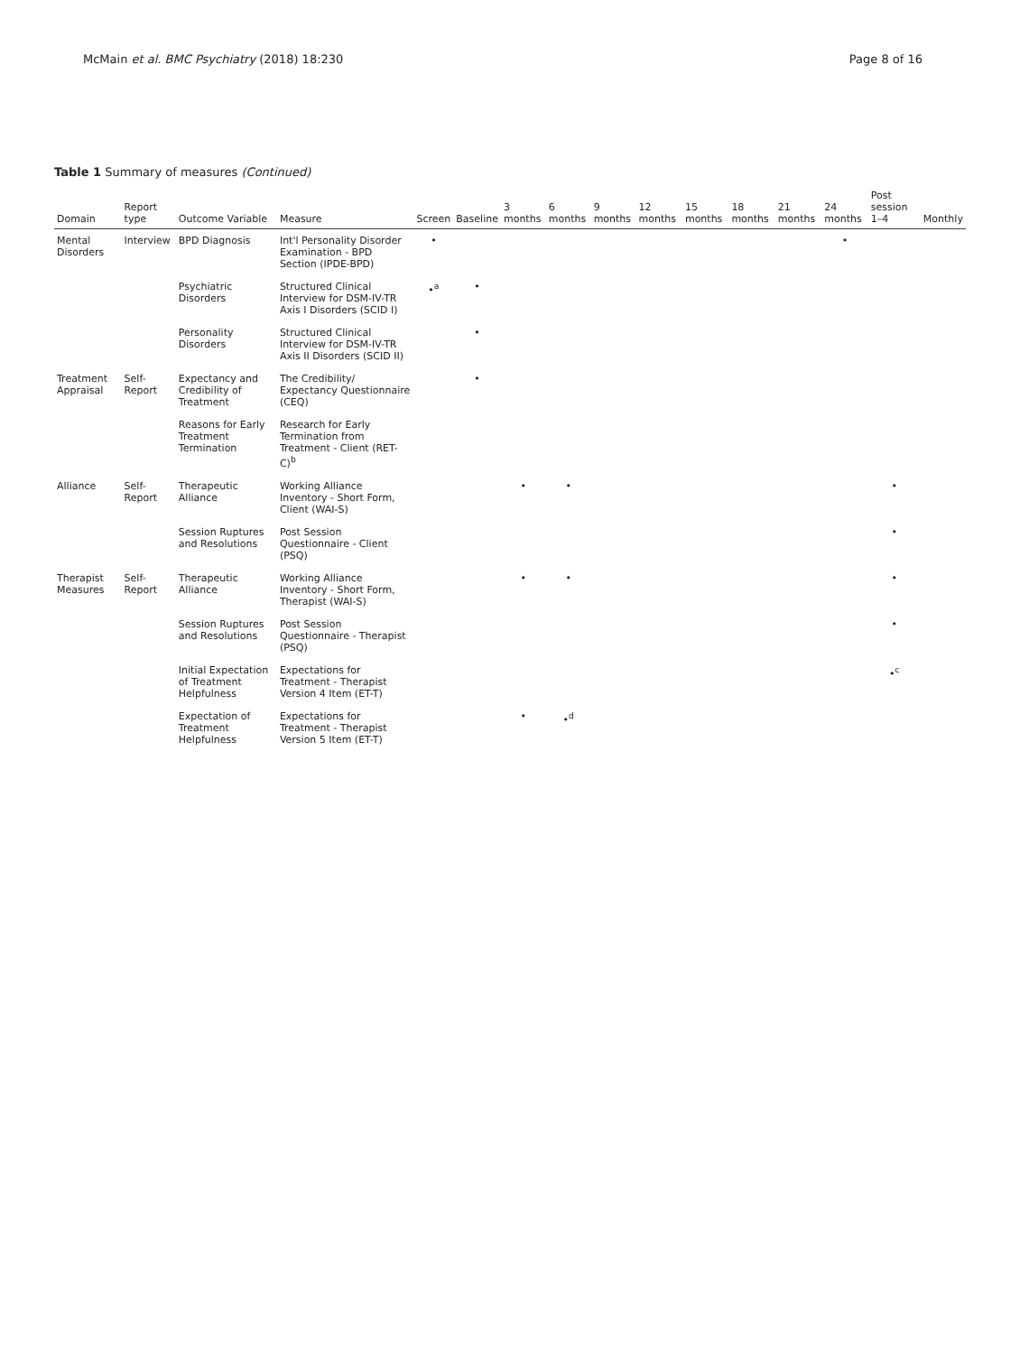McMain et al. BMC Psychiatry (2018) 18:230 Page 8 of 16
Table 1 Summary of measures (Continued)
| Domain | Report type | Outcome Variable | Measure | Screen | Baseline | 3 months | 6 months | 9 months | 12 months | 15 months | 18 months | 21 months | 24 months | Post session 1–4 | Monthly |
| --- | --- | --- | --- | --- | --- | --- | --- | --- | --- | --- | --- | --- | --- | --- | --- |
| Mental Disorders | Interview | BPD Diagnosis | Int'l Personality Disorder Examination - BPD Section (IPDE-BPD) | • | | | | | | | | | • | | |
| | | Psychiatric Disorders | Structured Clinical Interview for DSM-IV-TR Axis I Disorders (SCID I) | •<sup>a</sup> | • | | | | | | | | | | |
| | | Personality Disorders | Structured Clinical Interview for DSM-IV-TR Axis II Disorders (SCID II) | | • | | | | | | | | | | |
| Treatment Appraisal | Self-Report | Expectancy and Credibility of Treatment | The Credibility/ Expectancy Questionnaire (CEQ) | | • | | | | | | | | | | |
| | | Reasons for Early Treatment Termination | Research for Early Termination from Treatment - Client (RET-C)<sup>b</sup> | | | | | | | | | | | | |
| Alliance | Self-Report | Therapeutic Alliance | Working Alliance Inventory - Short Form, Client (WAI-S) | | | • | • | | | | | | | • | |
| | | Session Ruptures and Resolutions | Post Session Questionnaire - Client (PSQ) | | | | | | | | | | | • | |
| Therapist Measures | Self-Report | Therapeutic Alliance | Working Alliance Inventory - Short Form, Therapist (WAI-S) | | | • | • | | | | | | | • | |
| | | Session Ruptures and Resolutions | Post Session Questionnaire - Therapist (PSQ) | | | | | | | | | | | • | |
| | | Initial Expectation of Treatment Helpfulness | Expectations for Treatment - Therapist Version 4 Item (ET-T) | | | | | | | | | | | •<sup>c</sup> | |
| | | Expectation of Treatment Helpfulness | Expectations for Treatment - Therapist Version 5 Item (ET-T) | | | • | •<sup>d</sup> | | | | | | | | |